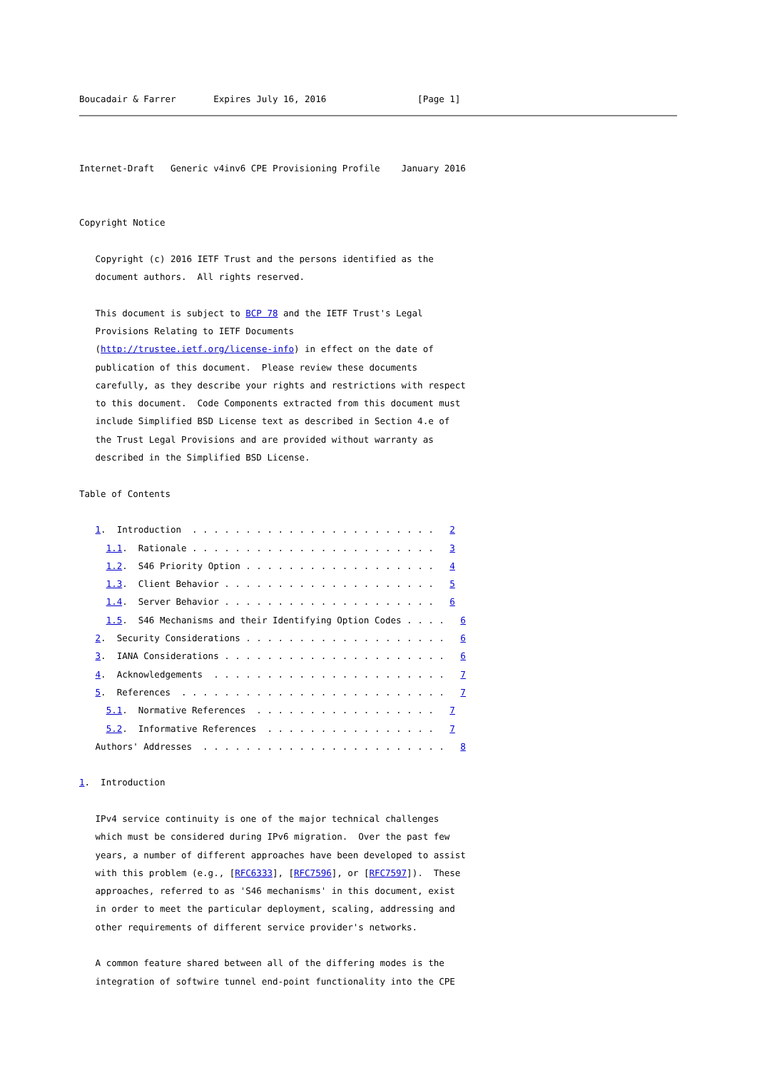Boucadair & Farrer       Expires July 16, 2016                 [Page 1]
Internet-Draft   Generic v4inv6 CPE Provisioning Profile    January 2016


Copyright Notice

   Copyright (c) 2016 IETF Trust and the persons identified as the
   document authors.  All rights reserved.

   This document is subject to BCP 78 and the IETF Trust's Legal
   Provisions Relating to IETF Documents
   (http://trustee.ietf.org/license-info) in effect on the date of
   publication of this document.  Please review these documents
   carefully, as they describe your rights and restrictions with respect
   to this document.  Code Components extracted from this document must
   include Simplified BSD License text as described in Section 4.e of
   the Trust Legal Provisions and are provided without warranty as
   described in the Simplified BSD License.

Table of Contents

   1.  Introduction  . . . . . . . . . . . . . . . . . . . . . . .   2
     1.1.  Rationale . . . . . . . . . . . . . . . . . . . . . . .   3
     1.2.  S46 Priority Option . . . . . . . . . . . . . . . . . .   4
     1.3.  Client Behavior . . . . . . . . . . . . . . . . . . . .   5
     1.4.  Server Behavior . . . . . . . . . . . . . . . . . . . .   6
     1.5.  S46 Mechanisms and their Identifying Option Codes . . . .   6
   2.  Security Considerations . . . . . . . . . . . . . . . . . . .   6
   3.  IANA Considerations . . . . . . . . . . . . . . . . . . . . .   6
   4.  Acknowledgements  . . . . . . . . . . . . . . . . . . . . . .   7
   5.  References  . . . . . . . . . . . . . . . . . . . . . . . . .   7
     5.1.  Normative References  . . . . . . . . . . . . . . . . .   7
     5.2.  Informative References  . . . . . . . . . . . . . . . .   7
   Authors' Addresses  . . . . . . . . . . . . . . . . . . . . . . .   8

1.  Introduction

   IPv4 service continuity is one of the major technical challenges
   which must be considered during IPv6 migration.  Over the past few
   years, a number of different approaches have been developed to assist
   with this problem (e.g., [RFC6333], [RFC7596], or [RFC7597]).  These
   approaches, referred to as 'S46 mechanisms' in this document, exist
   in order to meet the particular deployment, scaling, addressing and
   other requirements of different service provider's networks.

   A common feature shared between all of the differing modes is the
   integration of softwire tunnel end-point functionality into the CPE